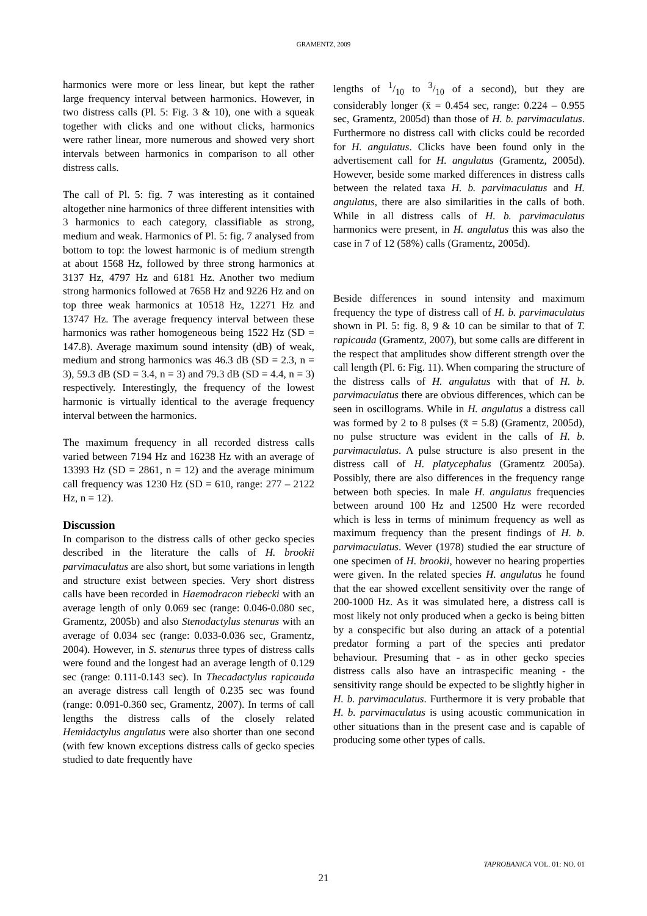GRAMENTZ, 2009
harmonics were more or less linear, but kept the rather large frequency interval between harmonics. However, in two distress calls (Pl. 5: Fig. 3 & 10), one with a squeak together with clicks and one without clicks, harmonics were rather linear, more numerous and showed very short intervals between harmonics in comparison to all other distress calls.
The call of Pl. 5: fig. 7 was interesting as it contained altogether nine harmonics of three different intensities with 3 harmonics to each category, classifiable as strong, medium and weak. Harmonics of Pl. 5: fig. 7 analysed from bottom to top: the lowest harmonic is of medium strength at about 1568 Hz, followed by three strong harmonics at 3137 Hz, 4797 Hz and 6181 Hz. Another two medium strong harmonics followed at 7658 Hz and 9226 Hz and on top three weak harmonics at 10518 Hz, 12271 Hz and 13747 Hz. The average frequency interval between these harmonics was rather homogeneous being 1522 Hz (SD = 147.8). Average maximum sound intensity (dB) of weak, medium and strong harmonics was 46.3 dB (SD = 2.3, n = 3), 59.3 dB (SD = 3.4, n = 3) and 79.3 dB (SD = 4.4, n = 3) respectively. Interestingly, the frequency of the lowest harmonic is virtually identical to the average frequency interval between the harmonics.
The maximum frequency in all recorded distress calls varied between 7194 Hz and 16238 Hz with an average of 13393 Hz (SD = 2861, n = 12) and the average minimum call frequency was 1230 Hz (SD = 610, range: 277 – 2122 Hz, n = 12).
Discussion
In comparison to the distress calls of other gecko species described in the literature the calls of H. brookii parvimaculatus are also short, but some variations in length and structure exist between species. Very short distress calls have been recorded in Haemodracon riebecki with an average length of only 0.069 sec (range: 0.046-0.080 sec, Gramentz, 2005b) and also Stenodactylus stenurus with an average of 0.034 sec (range: 0.033-0.036 sec, Gramentz, 2004). However, in S. stenurus three types of distress calls were found and the longest had an average length of 0.129 sec (range: 0.111-0.143 sec). In Thecadactylus rapicauda an average distress call length of 0.235 sec was found (range: 0.091-0.360 sec, Gramentz, 2007). In terms of call lengths the distress calls of the closely related Hemidactylus angulatus were also shorter than one second (with few known exceptions distress calls of gecko species studied to date frequently have
lengths of 1/10 to 3/10 of a second), but they are considerably longer (x̄ = 0.454 sec, range: 0.224 – 0.955 sec, Gramentz, 2005d) than those of H. b. parvimaculatus. Furthermore no distress call with clicks could be recorded for H. angulatus. Clicks have been found only in the advertisement call for H. angulatus (Gramentz, 2005d). However, beside some marked differences in distress calls between the related taxa H. b. parvimaculatus and H. angulatus, there are also similarities in the calls of both. While in all distress calls of H. b. parvimaculatus harmonics were present, in H. angulatus this was also the case in 7 of 12 (58%) calls (Gramentz, 2005d).
Beside differences in sound intensity and maximum frequency the type of distress call of H. b. parvimaculatus shown in Pl. 5: fig. 8, 9 & 10 can be similar to that of T. rapicauda (Gramentz, 2007), but some calls are different in the respect that amplitudes show different strength over the call length (Pl. 6: Fig. 11). When comparing the structure of the distress calls of H. angulatus with that of H. b. parvimaculatus there are obvious differences, which can be seen in oscillograms. While in H. angulatus a distress call was formed by 2 to 8 pulses (x̄ = 5.8) (Gramentz, 2005d), no pulse structure was evident in the calls of H. b. parvimaculatus. A pulse structure is also present in the distress call of H. platycephalus (Gramentz 2005a). Possibly, there are also differences in the frequency range between both species. In male H. angulatus frequencies between around 100 Hz and 12500 Hz were recorded which is less in terms of minimum frequency as well as maximum frequency than the present findings of H. b. parvimaculatus. Wever (1978) studied the ear structure of one specimen of H. brookii, however no hearing properties were given. In the related species H. angulatus he found that the ear showed excellent sensitivity over the range of 200-1000 Hz. As it was simulated here, a distress call is most likely not only produced when a gecko is being bitten by a conspecific but also during an attack of a potential predator forming a part of the species anti predator behaviour. Presuming that - as in other gecko species distress calls also have an intraspecific meaning - the sensitivity range should be expected to be slightly higher in H. b. parvimaculatus. Furthermore it is very probable that H. b. parvimaculatus is using acoustic communication in other situations than in the present case and is capable of producing some other types of calls.
TAPROBANICA VOL. 01: NO. 01
21